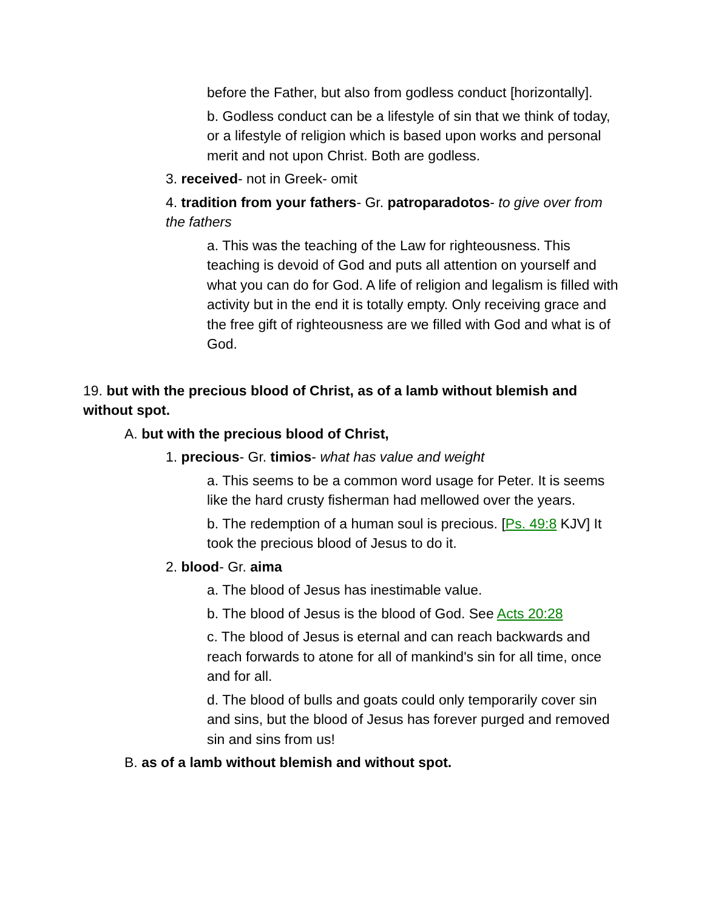before the Father, but also from godless conduct [horizontally].
b. Godless conduct can be a lifestyle of sin that we think of today, or a lifestyle of religion which is based upon works and personal merit and not upon Christ. Both are godless.
3. received- not in Greek- omit
4. tradition from your fathers- Gr. patroparadotos- to give over from the fathers
a. This was the teaching of the Law for righteousness. This teaching is devoid of God and puts all attention on yourself and what you can do for God. A life of religion and legalism is filled with activity but in the end it is totally empty. Only receiving grace and the free gift of righteousness are we filled with God and what is of God.
19. but with the precious blood of Christ, as of a lamb without blemish and without spot.
A. but with the precious blood of Christ,
1. precious- Gr. timios- what has value and weight
a. This seems to be a common word usage for Peter. It is seems like the hard crusty fisherman had mellowed over the years.
b. The redemption of a human soul is precious. [Ps. 49:8 KJV] It took the precious blood of Jesus to do it.
2. blood- Gr. aima
a. The blood of Jesus has inestimable value.
b. The blood of Jesus is the blood of God. See Acts 20:28
c. The blood of Jesus is eternal and can reach backwards and reach forwards to atone for all of mankind's sin for all time, once and for all.
d. The blood of bulls and goats could only temporarily cover sin and sins, but the blood of Jesus has forever purged and removed sin and sins from us!
B. as of a lamb without blemish and without spot.